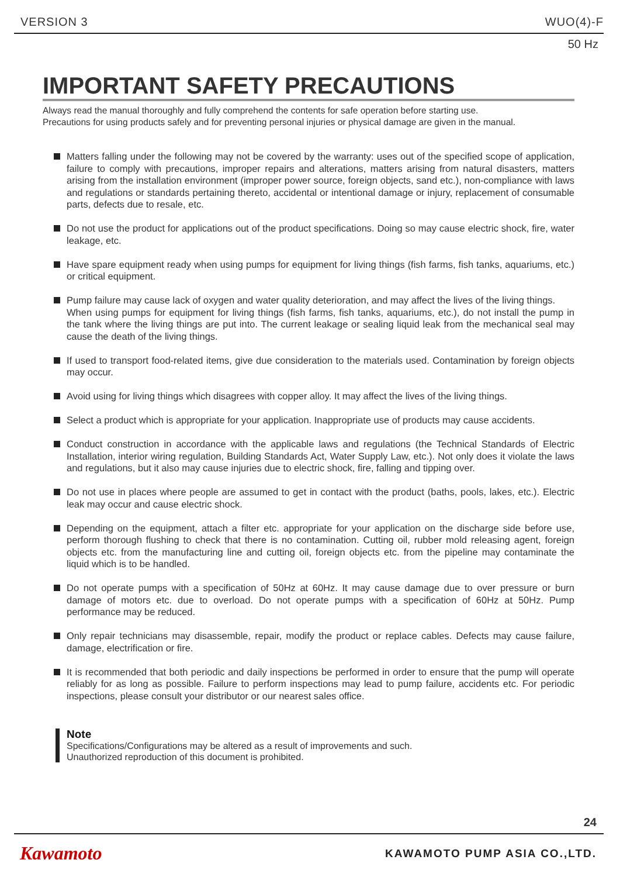VERSION 3 WUO(4)-F
50 Hz
IMPORTANT SAFETY PRECAUTIONS
Always read the manual thoroughly and fully comprehend the contents for safe operation before starting use.
Precautions for using products safely and for preventing personal injuries or physical damage are given in the manual.
Matters falling under the following may not be covered by the warranty: uses out of the specified scope of application, failure to comply with precautions, improper repairs and alterations, matters arising from natural disasters, matters arising from the installation environment (improper power source, foreign objects, sand etc.), non-compliance with laws and regulations or standards pertaining thereto, accidental or intentional damage or injury, replacement of consumable parts, defects due to resale, etc.
Do not use the product for applications out of the product specifications. Doing so may cause electric shock, fire, water leakage, etc.
Have spare equipment ready when using pumps for equipment for living things (fish farms, fish tanks, aquariums, etc.) or critical equipment.
Pump failure may cause lack of oxygen and water quality deterioration, and may affect the lives of the living things.
When using pumps for equipment for living things (fish farms, fish tanks, aquariums, etc.), do not install the pump in the tank where the living things are put into. The current leakage or sealing liquid leak from the mechanical seal may cause the death of the living things.
If used to transport food-related items, give due consideration to the materials used. Contamination by foreign objects may occur.
Avoid using for living things which disagrees with copper alloy. It may affect the lives of the living things.
Select a product which is appropriate for your application. Inappropriate use of products may cause accidents.
Conduct construction in accordance with the applicable laws and regulations (the Technical Standards of Electric Installation, interior wiring regulation, Building Standards Act, Water Supply Law, etc.). Not only does it violate the laws and regulations, but it also may cause injuries due to electric shock, fire, falling and tipping over.
Do not use in places where people are assumed to get in contact with the product (baths, pools, lakes, etc.). Electric leak may occur and cause electric shock.
Depending on the equipment, attach a filter etc. appropriate for your application on the discharge side before use, perform thorough flushing to check that there is no contamination. Cutting oil, rubber mold releasing agent, foreign objects etc. from the manufacturing line and cutting oil, foreign objects etc. from the pipeline may contaminate the liquid which is to be handled.
Do not operate pumps with a specification of 50Hz at 60Hz. It may cause damage due to over pressure or burn damage of motors etc. due to overload. Do not operate pumps with a specification of 60Hz at 50Hz. Pump performance may be reduced.
Only repair technicians may disassemble, repair, modify the product or replace cables. Defects may cause failure, damage, electrification or fire.
It is recommended that both periodic and daily inspections be performed in order to ensure that the pump will operate reliably for as long as possible. Failure to perform inspections may lead to pump failure, accidents etc. For periodic inspections, please consult your distributor or our nearest sales office.
Note
Specifications/Configurations may be altered as a result of improvements and such.
Unauthorized reproduction of this document is prohibited.
24
Kawamoto KAWAMOTO PUMP ASIA CO.,LTD.